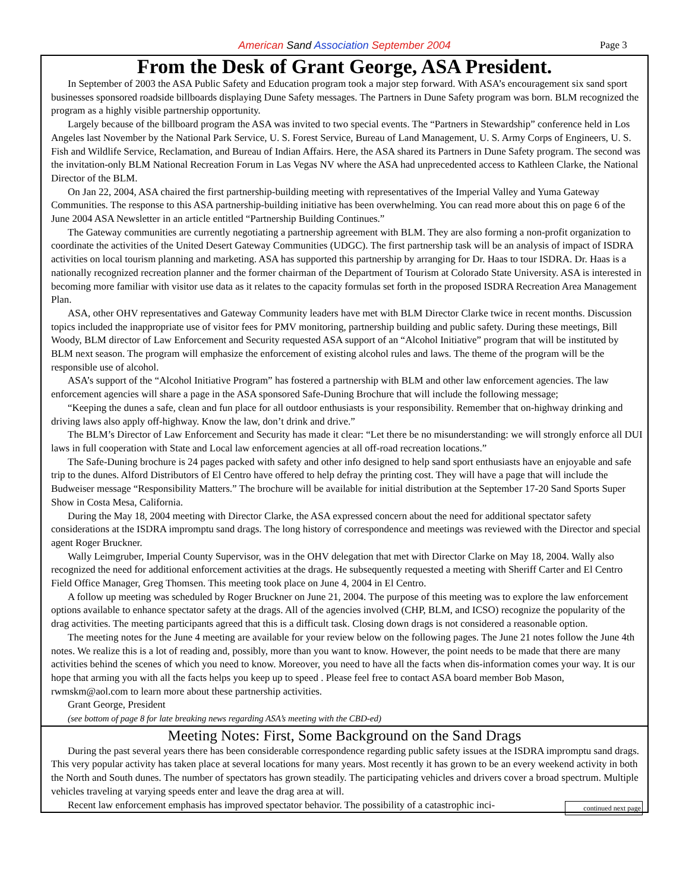American Sand Association September 2004 Page 3
From the Desk of Grant George, ASA President.
In September of 2003 the ASA Public Safety and Education program took a major step forward. With ASA’s encouragement six sand sport businesses sponsored roadside billboards displaying Dune Safety messages. The Partners in Dune Safety program was born. BLM recognized the program as a highly visible partnership opportunity.
Largely because of the billboard program the ASA was invited to two special events. The “Partners in Stewardship” conference held in Los Angeles last November by the National Park Service, U. S. Forest Service, Bureau of Land Management, U. S. Army Corps of Engineers, U. S. Fish and Wildlife Service, Reclamation, and Bureau of Indian Affairs. Here, the ASA shared its Partners in Dune Safety program. The second was the invitation-only BLM National Recreation Forum in Las Vegas NV where the ASA had unprecedented access to Kathleen Clarke, the National Director of the BLM.
On Jan 22, 2004, ASA chaired the first partnership-building meeting with representatives of the Imperial Valley and Yuma Gateway Communities. The response to this ASA partnership-building initiative has been overwhelming. You can read more about this on page 6 of the June 2004 ASA Newsletter in an article entitled “Partnership Building Continues.”
The Gateway communities are currently negotiating a partnership agreement with BLM. They are also forming a non-profit organization to coordinate the activities of the United Desert Gateway Communities (UDGC). The first partnership task will be an analysis of impact of ISDRA activities on local tourism planning and marketing. ASA has supported this partnership by arranging for Dr. Haas to tour ISDRA. Dr. Haas is a nationally recognized recreation planner and the former chairman of the Department of Tourism at Colorado State University. ASA is interested in becoming more familiar with visitor use data as it relates to the capacity formulas set forth in the proposed ISDRA Recreation Area Management Plan.
ASA, other OHV representatives and Gateway Community leaders have met with BLM Director Clarke twice in recent months. Discussion topics included the inappropriate use of visitor fees for PMV monitoring, partnership building and public safety. During these meetings, Bill Woody, BLM director of Law Enforcement and Security requested ASA support of an “Alcohol Initiative” program that will be instituted by BLM next season. The program will emphasize the enforcement of existing alcohol rules and laws. The theme of the program will be the responsible use of alcohol.
ASA’s support of the “Alcohol Initiative Program” has fostered a partnership with BLM and other law enforcement agencies. The law enforcement agencies will share a page in the ASA sponsored Safe-Duning Brochure that will include the following message;
“Keeping the dunes a safe, clean and fun place for all outdoor enthusiasts is your responsibility. Remember that on-highway drinking and driving laws also apply off-highway. Know the law, don’t drink and drive.”
The BLM’s Director of Law Enforcement and Security has made it clear: “Let there be no misunderstanding: we will strongly enforce all DUI laws in full cooperation with State and Local law enforcement agencies at all off-road recreation locations.”
The Safe-Duning brochure is 24 pages packed with safety and other info designed to help sand sport enthusiasts have an enjoyable and safe trip to the dunes. Alford Distributors of El Centro have offered to help defray the printing cost. They will have a page that will include the Budweiser message “Responsibility Matters.” The brochure will be available for initial distribution at the September 17-20 Sand Sports Super Show in Costa Mesa, California.
During the May 18, 2004 meeting with Director Clarke, the ASA expressed concern about the need for additional spectator safety considerations at the ISDRA impromptu sand drags. The long history of correspondence and meetings was reviewed with the Director and special agent Roger Bruckner.
Wally Leimgruber, Imperial County Supervisor, was in the OHV delegation that met with Director Clarke on May 18, 2004. Wally also recognized the need for additional enforcement activities at the drags. He subsequently requested a meeting with Sheriff Carter and El Centro Field Office Manager, Greg Thomsen. This meeting took place on June 4, 2004 in El Centro.
A follow up meeting was scheduled by Roger Bruckner on June 21, 2004. The purpose of this meeting was to explore the law enforcement options available to enhance spectator safety at the drags. All of the agencies involved (CHP, BLM, and ICSO) recognize the popularity of the drag activities. The meeting participants agreed that this is a difficult task. Closing down drags is not considered a reasonable option.
The meeting notes for the June 4 meeting are available for your review below on the following pages. The June 21 notes follow the June 4th notes. We realize this is a lot of reading and, possibly, more than you want to know. However, the point needs to be made that there are many activities behind the scenes of which you need to know. Moreover, you need to have all the facts when dis-information comes your way. It is our hope that arming you with all the facts helps you keep up to speed . Please feel free to contact ASA board member Bob Mason, rwmskm@aol.com to learn more about these partnership activities.
Grant George, President
(see bottom of page 8 for late breaking news regarding ASA’s meeting with the CBD-ed)
Meeting Notes: First, Some Background on the Sand Drags
During the past several years there has been considerable correspondence regarding public safety issues at the ISDRA impromptu sand drags. This very popular activity has taken place at several locations for many years. Most recently it has grown to be an every weekend activity in both the North and South dunes. The number of spectators has grown steadily. The participating vehicles and drivers cover a broad spectrum. Multiple vehicles traveling at varying speeds enter and leave the drag area at will.
continued next page Recent law enforcement emphasis has improved spectator behavior. The possibility of a catastrophic inci-